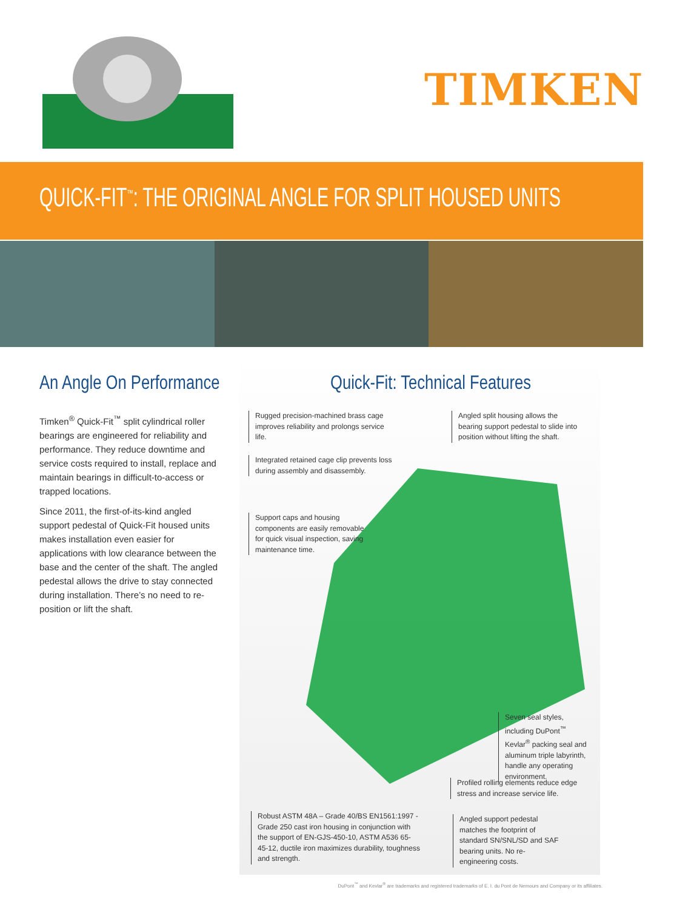TIMKEN
QUICK-FIT<sup>™</sup>: THE ORIGINAL ANGLE FOR SPLIT HOUSED UNITS
An Angle On Performance
Timken<sup>®</sup> Quick-Fit<sup>™</sup> split cylindrical roller bearings are engineered for reliability and performance. They reduce downtime and service costs required to install, replace and maintain bearings in difficult-to-access or trapped locations.
Since 2011, the first-of-its-kind angled support pedestal of Quick-Fit housed units makes installation even easier for applications with low clearance between the base and the center of the shaft. The angled pedestal allows the drive to stay connected during installation. There’s no need to re-position or lift the shaft.
Quick-Fit: Technical Features
Rugged precision-machined brass cage improves reliability and prolongs service life.
Angled split housing allows the bearing support pedestal to slide into position without lifting the shaft.
Integrated retained cage clip prevents loss during assembly and disassembly.
Support caps and housing components are easily removable for quick visual inspection, saving maintenance time.
Seven seal styles, including DuPont<sup>™</sup> Kevlar<sup>®</sup> packing seal and aluminum triple labyrinth, handle any operating environment.
Profiled rolling elements reduce edge stress and increase service life.
Robust ASTM 48A – Grade 40/BS EN1561:1997 - Grade 250 cast iron housing in conjunction with the support of EN-GJS-450-10, ASTM A536 65-45-12, ductile iron maximizes durability, toughness and strength.
Angled support pedestal matches the footprint of standard SN/SNL/SD and SAF bearing units. No re-engineering costs.
DuPont<sup>™</sup> and Kevlar<sup>®</sup> are trademarks and registered trademarks of E. I. du Pont de Nemours and Company or its affiliates.